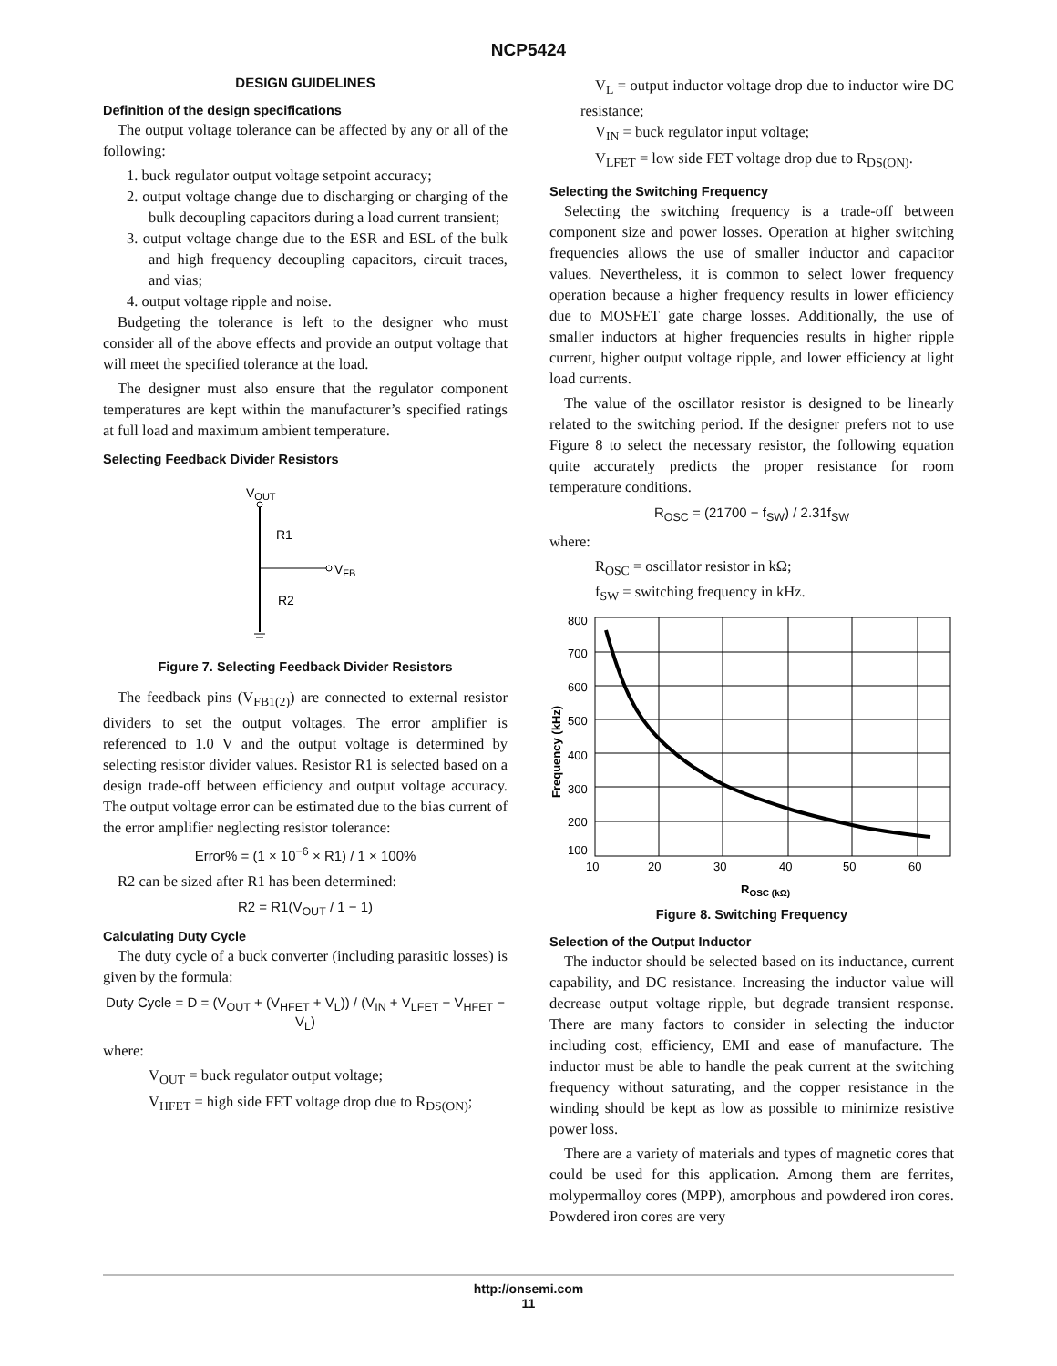NCP5424
DESIGN GUIDELINES
Definition of the design specifications
The output voltage tolerance can be affected by any or all of the following:
1. buck regulator output voltage setpoint accuracy;
2. output voltage change due to discharging or charging of the bulk decoupling capacitors during a load current transient;
3. output voltage change due to the ESR and ESL of the bulk and high frequency decoupling capacitors, circuit traces, and vias;
4. output voltage ripple and noise.
Budgeting the tolerance is left to the designer who must consider all of the above effects and provide an output voltage that will meet the specified tolerance at the load.
The designer must also ensure that the regulator component temperatures are kept within the manufacturer’s specified ratings at full load and maximum ambient temperature.
Selecting Feedback Divider Resistors
VOUT
R1
R2
VFB
Figure 7. Selecting Feedback Divider Resistors
The feedback pins (V<sub>FB1(2)</sub>) are connected to external resistor dividers to set the output voltages. The error amplifier is referenced to 1.0 V and the output voltage is determined by selecting resistor divider values. Resistor R1 is selected based on a design trade-off between efficiency and output voltage accuracy. The output voltage error can be estimated due to the bias current of the error amplifier neglecting resistor tolerance:
Error% = (1 × 10<sup>−6</sup> × R1) / 1 × 100%
R2 can be sized after R1 has been determined:
R2 = R1(V<sub>OUT</sub> / 1 − 1)
Calculating Duty Cycle
The duty cycle of a buck converter (including parasitic losses) is given by the formula:
Duty Cycle = D = (V<sub>OUT</sub> + (V<sub>HFET</sub> + V<sub>L</sub>)) / (V<sub>IN</sub> + V<sub>LFET</sub> − V<sub>HFET</sub> − V<sub>L</sub>)
where:
V<sub>OUT</sub> = buck regulator output voltage;
V<sub>HFET</sub> = high side FET voltage drop due to R<sub>DS(ON)</sub>;
V<sub>L</sub> = output inductor voltage drop due to inductor wire DC resistance;
V<sub>IN</sub> = buck regulator input voltage;
V<sub>LFET</sub> = low side FET voltage drop due to R<sub>DS(ON)</sub>.
Selecting the Switching Frequency
Selecting the switching frequency is a trade-off between component size and power losses. Operation at higher switching frequencies allows the use of smaller inductor and capacitor values. Nevertheless, it is common to select lower frequency operation because a higher frequency results in lower efficiency due to MOSFET gate charge losses. Additionally, the use of smaller inductors at higher frequencies results in higher ripple current, higher output voltage ripple, and lower efficiency at light load currents.
The value of the oscillator resistor is designed to be linearly related to the switching period. If the designer prefers not to use Figure 8 to select the necessary resistor, the following equation quite accurately predicts the proper resistance for room temperature conditions.
R<sub>OSC</sub> = (21700 − f<sub>SW</sub>) / 2.31f<sub>SW</sub>
where:
R<sub>OSC</sub> = oscillator resistor in kΩ;
f<sub>SW</sub> = switching frequency in kHz.
800
700
600
500
400
300
200
100
10
20
30
40
50
60
ROSC (kΩ)
Frequency (kHz)
Figure 8. Switching Frequency
Selection of the Output Inductor
The inductor should be selected based on its inductance, current capability, and DC resistance. Increasing the inductor value will decrease output voltage ripple, but degrade transient response. There are many factors to consider in selecting the inductor including cost, efficiency, EMI and ease of manufacture. The inductor must be able to handle the peak current at the switching frequency without saturating, and the copper resistance in the winding should be kept as low as possible to minimize resistive power loss.
There are a variety of materials and types of magnetic cores that could be used for this application. Among them are ferrites, molypermalloy cores (MPP), amorphous and powdered iron cores. Powdered iron cores are very
http://onsemi.com
11